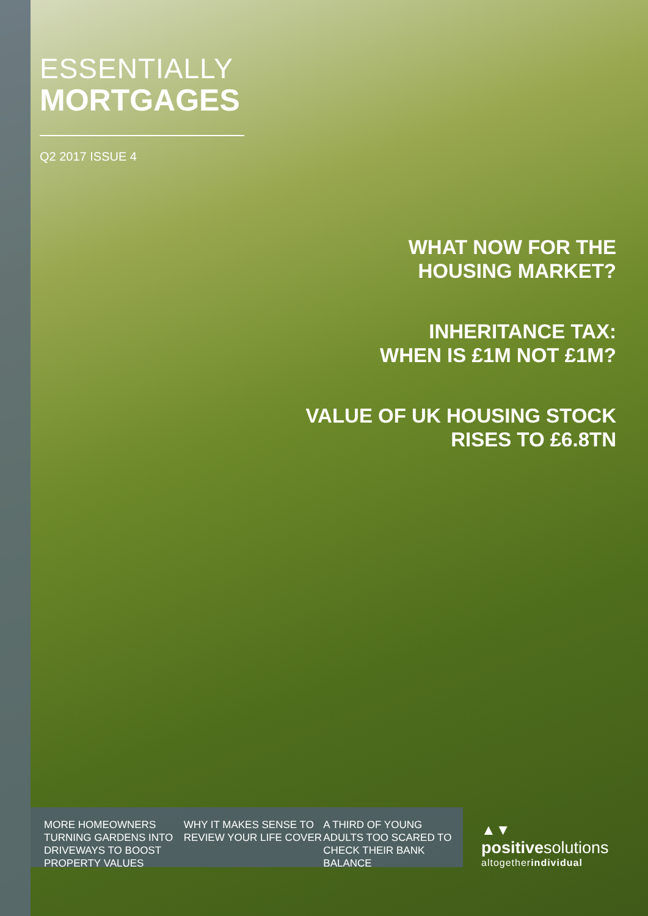ESSENTIALLY
MORTGAGES
Q2 2017 ISSUE 4
WHAT NOW FOR THE
HOUSING MARKET?
INHERITANCE TAX:
WHEN IS £1M NOT £1M?
VALUE OF UK HOUSING STOCK
RISES TO £6.8TN
MORE HOMEOWNERS TURNING GARDENS INTO DRIVEWAYS TO BOOST PROPERTY VALUES
WHY IT MAKES SENSE TO REVIEW YOUR LIFE COVER
A THIRD OF YOUNG ADULTS TOO SCARED TO CHECK THEIR BANK BALANCE
▲▼
positivesolutions
altogetherindividual